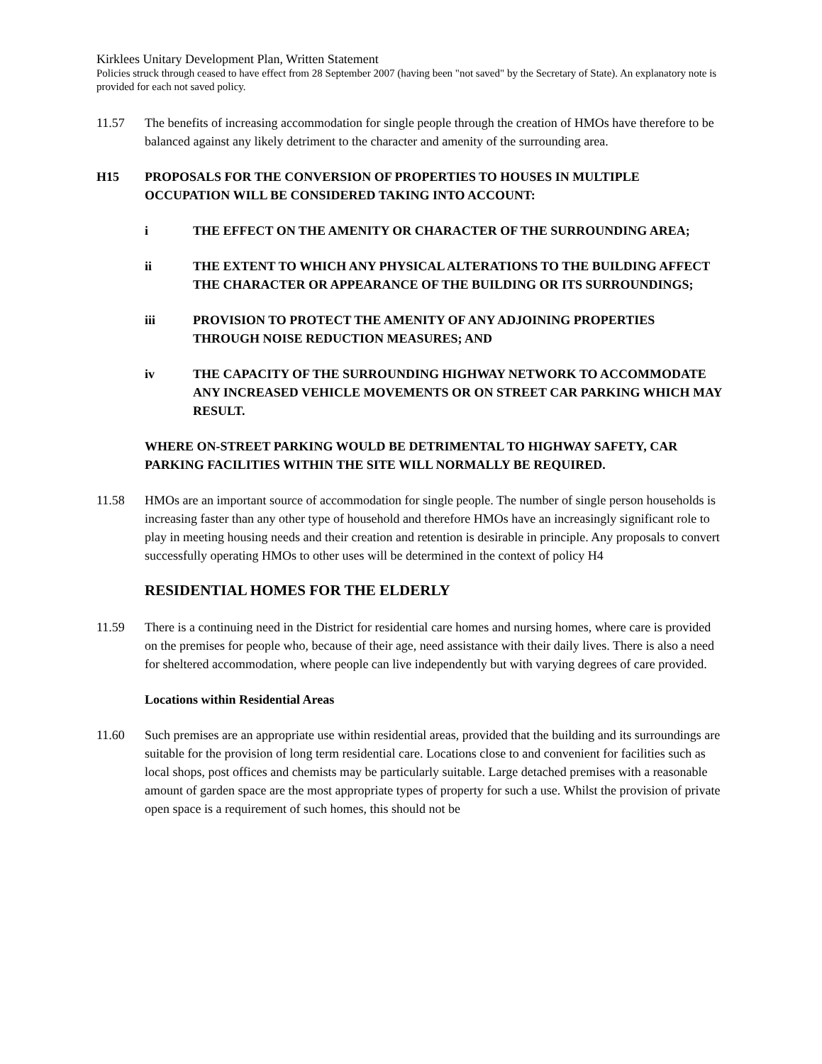Kirklees Unitary Development Plan, Written Statement
Policies struck through ceased to have effect from 28 September 2007 (having been "not saved" by the Secretary of State). An explanatory note is provided for each not saved policy.
11.57 The benefits of increasing accommodation for single people through the creation of HMOs have therefore to be balanced against any likely detriment to the character and amenity of the surrounding area.
H15 PROPOSALS FOR THE CONVERSION OF PROPERTIES TO HOUSES IN MULTIPLE OCCUPATION WILL BE CONSIDERED TAKING INTO ACCOUNT:
i THE EFFECT ON THE AMENITY OR CHARACTER OF THE SURROUNDING AREA;
ii THE EXTENT TO WHICH ANY PHYSICAL ALTERATIONS TO THE BUILDING AFFECT THE CHARACTER OR APPEARANCE OF THE BUILDING OR ITS SURROUNDINGS;
iii PROVISION TO PROTECT THE AMENITY OF ANY ADJOINING PROPERTIES THROUGH NOISE REDUCTION MEASURES; AND
iv THE CAPACITY OF THE SURROUNDING HIGHWAY NETWORK TO ACCOMMODATE ANY INCREASED VEHICLE MOVEMENTS OR ON STREET CAR PARKING WHICH MAY RESULT.
WHERE ON-STREET PARKING WOULD BE DETRIMENTAL TO HIGHWAY SAFETY, CAR PARKING FACILITIES WITHIN THE SITE WILL NORMALLY BE REQUIRED.
11.58 HMOs are an important source of accommodation for single people. The number of single person households is increasing faster than any other type of household and therefore HMOs have an increasingly significant role to play in meeting housing needs and their creation and retention is desirable in principle. Any proposals to convert successfully operating HMOs to other uses will be determined in the context of policy H4
RESIDENTIAL HOMES FOR THE ELDERLY
11.59 There is a continuing need in the District for residential care homes and nursing homes, where care is provided on the premises for people who, because of their age, need assistance with their daily lives. There is also a need for sheltered accommodation, where people can live independently but with varying degrees of care provided.
Locations within Residential Areas
11.60 Such premises are an appropriate use within residential areas, provided that the building and its surroundings are suitable for the provision of long term residential care. Locations close to and convenient for facilities such as local shops, post offices and chemists may be particularly suitable. Large detached premises with a reasonable amount of garden space are the most appropriate types of property for such a use. Whilst the provision of private open space is a requirement of such homes, this should not be